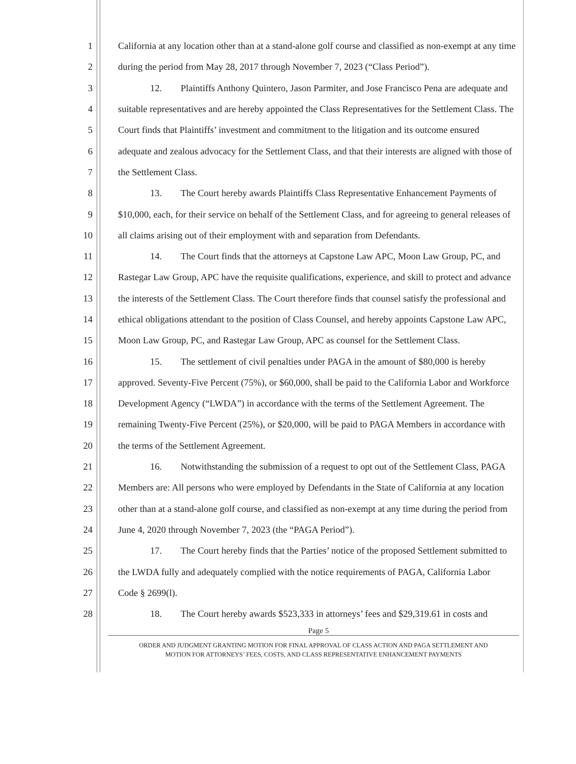1 California at any location other than at a stand-alone golf course and classified as non-exempt at any time
2 during the period from May 28, 2017 through November 7, 2023 (“Class Period”).
3 12. Plaintiffs Anthony Quintero, Jason Parmiter, and Jose Francisco Pena are adequate and
4 suitable representatives and are hereby appointed the Class Representatives for the Settlement Class. The
5 Court finds that Plaintiffs’ investment and commitment to the litigation and its outcome ensured
6 adequate and zealous advocacy for the Settlement Class, and that their interests are aligned with those of
7 the Settlement Class.
8 13. The Court hereby awards Plaintiffs Class Representative Enhancement Payments of
9 $10,000, each, for their service on behalf of the Settlement Class, and for agreeing to general releases of
10 all claims arising out of their employment with and separation from Defendants.
11 14. The Court finds that the attorneys at Capstone Law APC, Moon Law Group, PC, and
12 Rastegar Law Group, APC have the requisite qualifications, experience, and skill to protect and advance
13 the interests of the Settlement Class. The Court therefore finds that counsel satisfy the professional and
14 ethical obligations attendant to the position of Class Counsel, and hereby appoints Capstone Law APC,
15 Moon Law Group, PC, and Rastegar Law Group, APC as counsel for the Settlement Class.
16 15. The settlement of civil penalties under PAGA in the amount of $80,000 is hereby
17 approved. Seventy-Five Percent (75%), or $60,000, shall be paid to the California Labor and Workforce
18 Development Agency (“LWDA”) in accordance with the terms of the Settlement Agreement. The
19 remaining Twenty-Five Percent (25%), or $20,000, will be paid to PAGA Members in accordance with
20 the terms of the Settlement Agreement.
21 16. Notwithstanding the submission of a request to opt out of the Settlement Class, PAGA
22 Members are: All persons who were employed by Defendants in the State of California at any location
23 other than at a stand-alone golf course, and classified as non-exempt at any time during the period from
24 June 4, 2020 through November 7, 2023 (the “PAGA Period”).
25 17. The Court hereby finds that the Parties’ notice of the proposed Settlement submitted to
26 the LWDA fully and adequately complied with the notice requirements of PAGA, California Labor
27 Code § 2699(l).
28 18. The Court hereby awards $523,333 in attorneys’ fees and $29,319.61 in costs and
Page 5
ORDER AND JUDGMENT GRANTING MOTION FOR FINAL APPROVAL OF CLASS ACTION AND PAGA SETTLEMENT AND
MOTION FOR ATTORNEYS’ FEES, COSTS, AND CLASS REPRESENTATIVE ENHANCEMENT PAYMENTS